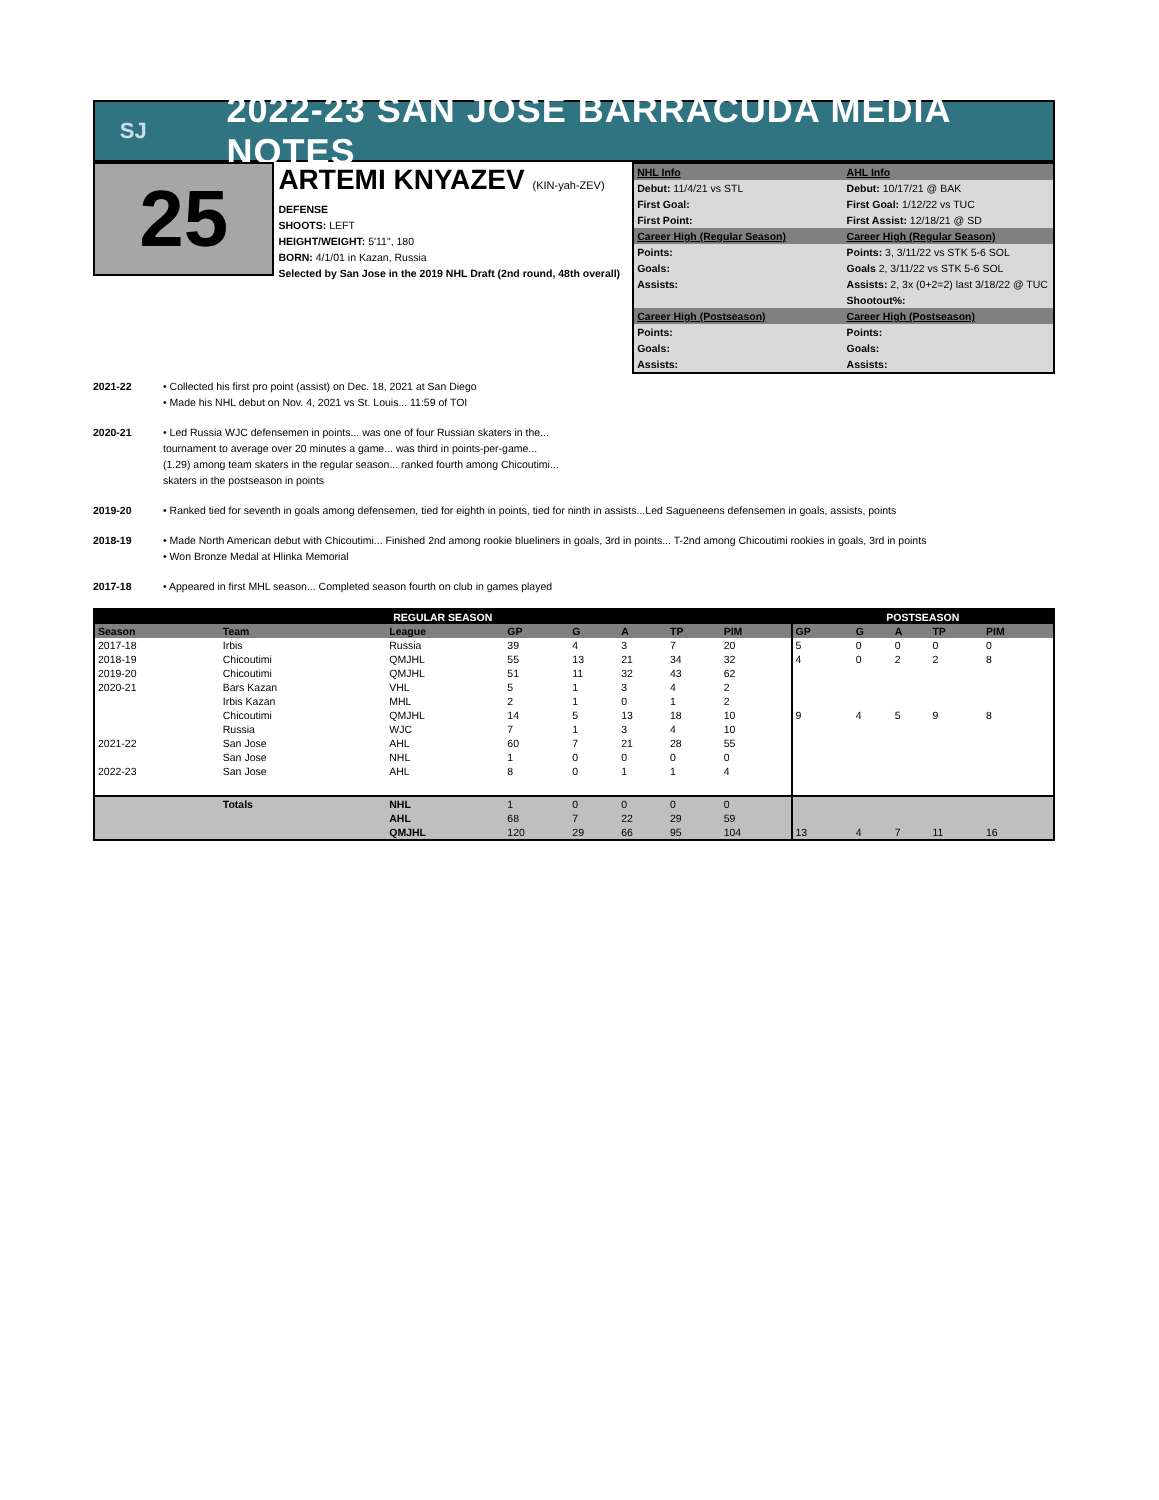SJ
2022-23 SAN JOSE BARRACUDA MEDIA NOTES
25
ARTEMI KNYAZEV (KIN-yah-ZEV)
DEFENSE
SHOOTS: LEFT
HEIGHT/WEIGHT: 5'11", 180
BORN: 4/1/01 in Kazan, Russia
Selected by San Jose in the 2019 NHL Draft (2nd round, 48th overall)
NHL Info
AHL Info
Debut: 11/4/21 vs STL
Debut: 10/17/21 @ BAK
First Goal:
First Goal: 1/12/22 vs TUC
First Point:
First Assist: 12/18/21 @ SD
Career High (Regular Season)
Career High (Regular Season)
Points:
Points: 3, 3/11/22 vs STK 5-6 SOL
Goals:
Goals 2, 3/11/22 vs STK 5-6 SOL
Assists:
Assists: 2, 3x (0+2=2) last 3/18/22 @ TUC
Shootout%:
Career High (Postseason)
Career High (Postseason)
Points:
Points:
Goals:
Goals:
Assists:
Assists:
2021-22 • Collected his first pro point (assist) on Dec. 18, 2021 at San Diego
• Made his NHL debut on Nov. 4, 2021 vs St. Louis... 11:59 of TOI
2020-21 • Led Russia WJC defensemen in points... was one of four Russian skaters in the...
tournament to average over 20 minutes a game... was third in points-per-game...
(1.29) among team skaters in the regular season... ranked fourth among Chicoutimi...
skaters in the postseason in points
2019-20 • Ranked tied for seventh in goals among defensemen, tied for eighth in points, tied for ninth in assists...Led Sagueneens defensemen in goals, assists, points
2018-19 • Made North American debut with Chicoutimi... Finished 2nd among rookie blueliners in goals, 3rd in points... T-2nd among Chicoutimi rookies in goals, 3rd in points
• Won Bronze Medal at Hlinka Memorial
2017-18 • Appeared in first MHL season... Completed season fourth on club in games played
| REGULAR SEASON | | | | | | | | POSTSEASON | | | | |
| --- | --- | --- | --- | --- | --- | --- | --- | --- | --- | --- | --- | --- |
| Season | Team | League | GP | G | A | TP | PIM | GP | G | A | TP | PIM |
| 2017-18 | Irbis | Russia | 39 | 4 | 3 | 7 | 20 | 5 | 0 | 0 | 0 | 0 |
| 2018-19 | Chicoutimi | QMJHL | 55 | 13 | 21 | 34 | 32 | 4 | 0 | 2 | 2 | 8 |
| 2019-20 | Chicoutimi | QMJHL | 51 | 11 | 32 | 43 | 62 | | | | | |
| 2020-21 | Bars Kazan | VHL | 5 | 1 | 3 | 4 | 2 | | | | | |
| | Irbis Kazan | MHL | 2 | 1 | 0 | 1 | 2 | | | | | |
| | Chicoutimi | QMJHL | 14 | 5 | 13 | 18 | 10 | 9 | 4 | 5 | 9 | 8 |
| | Russia | WJC | 7 | 1 | 3 | 4 | 10 | | | | | |
| 2021-22 | San Jose | AHL | 60 | 7 | 21 | 28 | 55 | | | | | |
| | San Jose | NHL | 1 | 0 | 0 | 0 | 0 | | | | | |
| 2022-23 | San Jose | AHL | 8 | 0 | 1 | 1 | 4 | | | | | |
| | Totals | NHL | 1 | 0 | 0 | 0 | 0 | | | | | |
| | | AHL | 68 | 7 | 22 | 29 | 59 | | | | | |
| | | QMJHL | 120 | 29 | 66 | 95 | 104 | 13 | 4 | 7 | 11 | 16 |